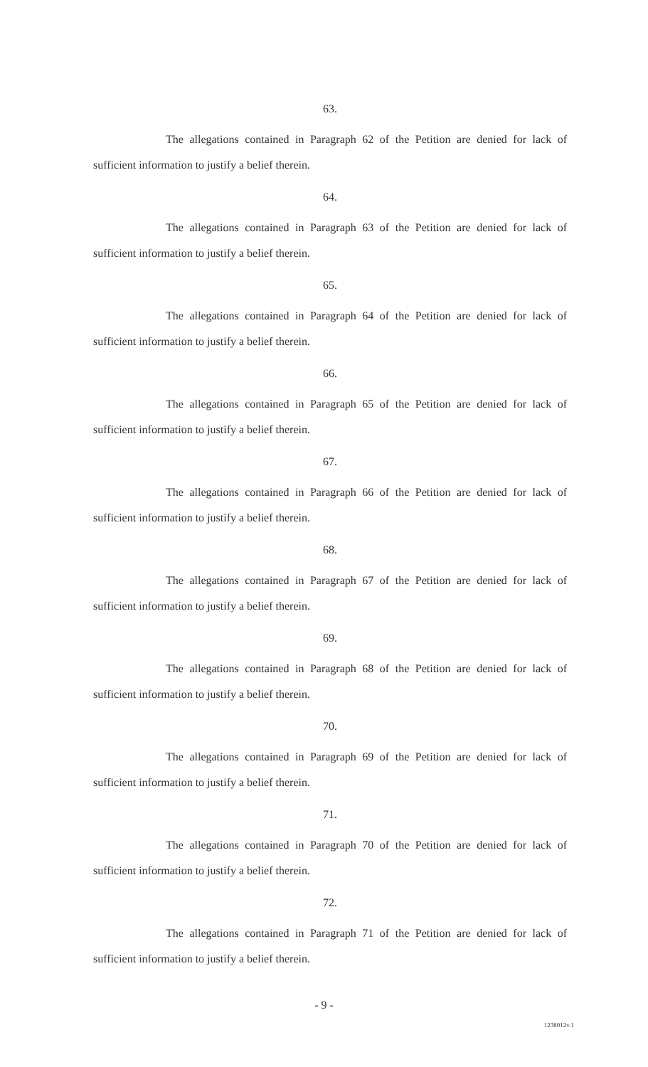63.
The allegations contained in Paragraph 62 of the Petition are denied for lack of sufficient information to justify a belief therein.
64.
The allegations contained in Paragraph 63 of the Petition are denied for lack of sufficient information to justify a belief therein.
65.
The allegations contained in Paragraph 64 of the Petition are denied for lack of sufficient information to justify a belief therein.
66.
The allegations contained in Paragraph 65 of the Petition are denied for lack of sufficient information to justify a belief therein.
67.
The allegations contained in Paragraph 66 of the Petition are denied for lack of sufficient information to justify a belief therein.
68.
The allegations contained in Paragraph 67 of the Petition are denied for lack of sufficient information to justify a belief therein.
69.
The allegations contained in Paragraph 68 of the Petition are denied for lack of sufficient information to justify a belief therein.
70.
The allegations contained in Paragraph 69 of the Petition are denied for lack of sufficient information to justify a belief therein.
71.
The allegations contained in Paragraph 70 of the Petition are denied for lack of sufficient information to justify a belief therein.
72.
The allegations contained in Paragraph 71 of the Petition are denied for lack of sufficient information to justify a belief therein.
- 9 -
1238012v.1